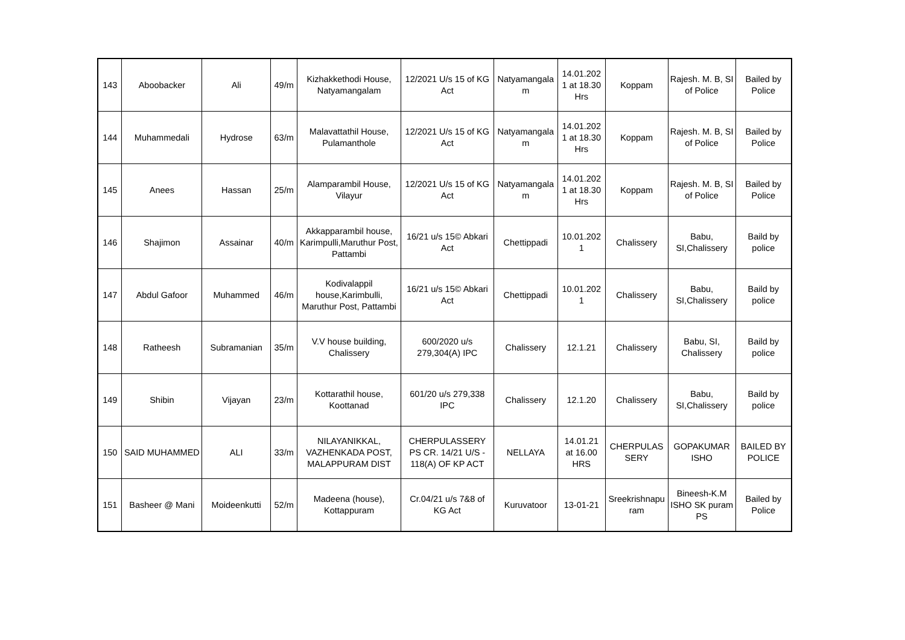| 143 | Aboobacker | Ali | 49/m | Kizhakkethodi House, Natyamangalam | 12/2021 U/s 15 of KG Act | Natyamangala m | 14.01.202 1 at 18.30 Hrs | Koppam | Rajesh. M. B, SI of Police | Bailed by Police |
| 144 | Muhammedali | Hydrose | 63/m | Malavattathil House, Pulamanthole | 12/2021 U/s 15 of KG Act | Natyamangala m | 14.01.202 1 at 18.30 Hrs | Koppam | Rajesh. M. B, SI of Police | Bailed by Police |
| 145 | Anees | Hassan | 25/m | Alamparambil House, Vilayur | 12/2021 U/s 15 of KG Act | Natyamangala m | 14.01.202 1 at 18.30 Hrs | Koppam | Rajesh. M. B, SI of Police | Bailed by Police |
| 146 | Shajimon | Assainar | 40/m | Akkapparambil house, Karimpulli,Maruthur Post, Pattambi | 16/21 u/s 15© Abkari Act | Chettippadi | 10.01.202 1 | Chalissery | Babu, SI,Chalissery | Baild by police |
| 147 | Abdul Gafoor | Muhammed | 46/m | Kodivalappil house,Karimbulli, Maruthur Post, Pattambi | 16/21 u/s 15© Abkari Act | Chettippadi | 10.01.202 1 | Chalissery | Babu, SI,Chalissery | Baild by police |
| 148 | Ratheesh | Subramanian | 35/m | V.V house building, Chalissery | 600/2020 u/s 279,304(A) IPC | Chalissery | 12.1.21 | Chalissery | Babu, SI, Chalissery | Baild by police |
| 149 | Shibin | Vijayan | 23/m | Kottarathil house, Koottanad | 601/20 u/s 279,338 IPC | Chalissery | 12.1.20 | Chalissery | Babu, SI,Chalissery | Baild by police |
| 150 | SAID MUHAMMED | ALI | 33/m | NILAYANIKKAL, VAZHENKADA POST, MALAPPURAM DIST | CHERPULASSERY PS CR. 14/21 U/S - 118(A) OF KP ACT | NELLAYA | 14.01.21 at 16.00 HRS | CHERPULAS SERY | GOPAKUMAR ISHO | BAILED BY POLICE |
| 151 | Basheer @ Mani | Moideenkutti | 52/m | Madeena (house), Kottappuram | Cr.04/21 u/s 7&8 of KG Act | Kuruvatoor | 13-01-21 | Sreekrishnapu ram | Bineesh-K.M ISHO SK puram PS | Bailed by Police |